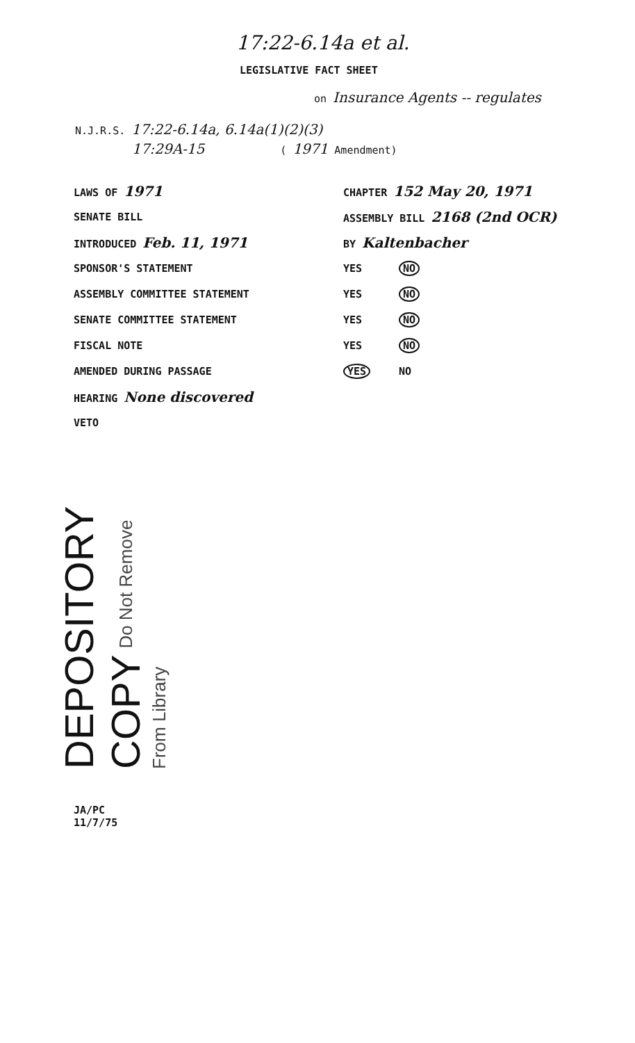17:22-6.14a et al.
LEGISLATIVE FACT SHEET
on Insurance Agents -- regulates
N.J.R.S. 17:22-6.14a, 6.14a(1)(2)(3)
17:29A-15 ( 1971 Amendment)
LAWS OF 1971 CHAPTER 152 May 20, 1971
SENATE BILL ASSEMBLY BILL 2168 (2nd OCR)
INTRODUCED Feb. 11, 1971 BY Kaltenbacher
SPONSOR'S STATEMENT YES NO
ASSEMBLY COMMITTEE STATEMENT YES NO
SENATE COMMITTEE STATEMENT YES NO
FISCAL NOTE YES NO
AMENDED DURING PASSAGE YES NO
HEARING None discovered
VETO
DEPOSITORY COPY Do Not Remove From Library
JA/PC
11/7/75